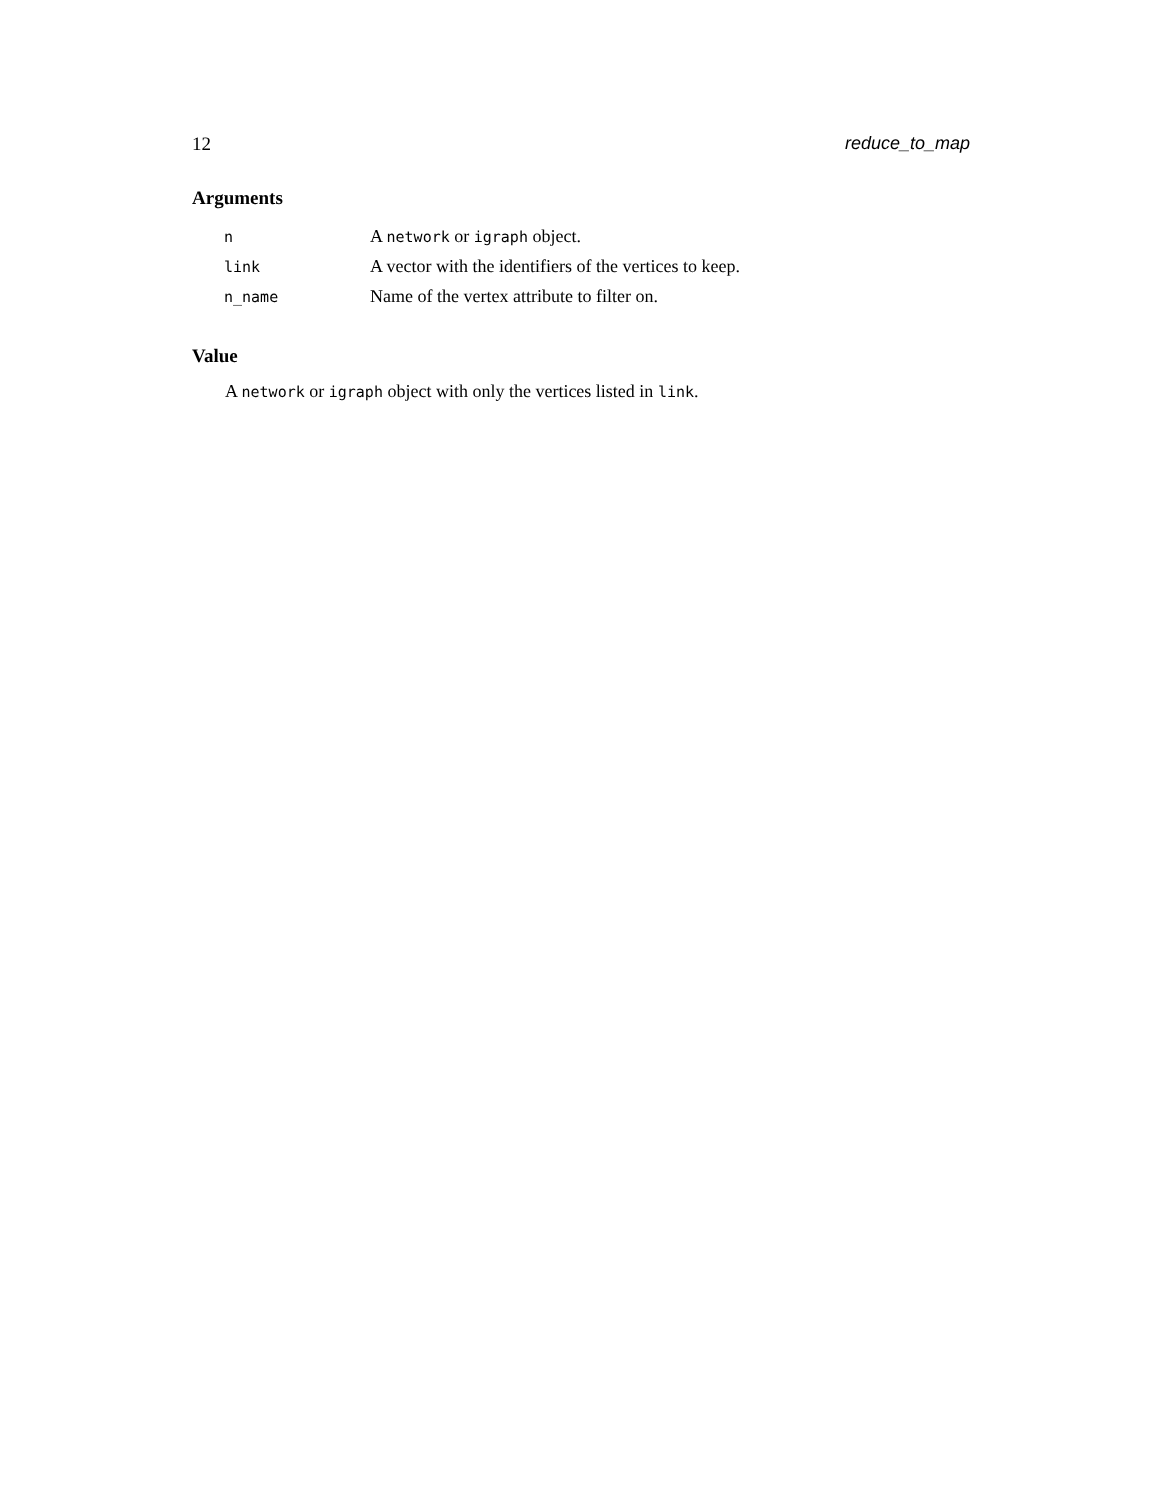12 reduce_to_map
Arguments
| n | A network or igraph object. |
| link | A vector with the identifiers of the vertices to keep. |
| n_name | Name of the vertex attribute to filter on. |
Value
A network or igraph object with only the vertices listed in link.